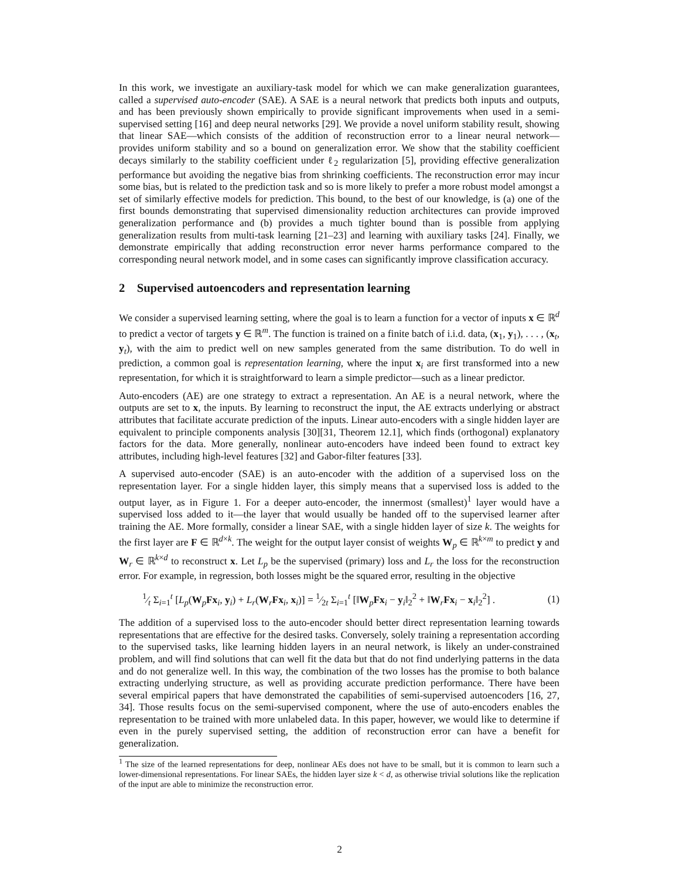In this work, we investigate an auxiliary-task model for which we can make generalization guarantees, called a supervised auto-encoder (SAE). A SAE is a neural network that predicts both inputs and outputs, and has been previously shown empirically to provide significant improvements when used in a semi-supervised setting [16] and deep neural networks [29]. We provide a novel uniform stability result, showing that linear SAE—which consists of the addition of reconstruction error to a linear neural network— provides uniform stability and so a bound on generalization error. We show that the stability coefficient decays similarly to the stability coefficient under ℓ<sub>2</sub> regularization [5], providing effective generalization performance but avoiding the negative bias from shrinking coefficients. The reconstruction error may incur some bias, but is related to the prediction task and so is more likely to prefer a more robust model amongst a set of similarly effective models for prediction. This bound, to the best of our knowledge, is (a) one of the first bounds demonstrating that supervised dimensionality reduction architectures can provide improved generalization performance and (b) provides a much tighter bound than is possible from applying generalization results from multi-task learning [21–23] and learning with auxiliary tasks [24]. Finally, we demonstrate empirically that adding reconstruction error never harms performance compared to the corresponding neural network model, and in some cases can significantly improve classification accuracy.
2 Supervised autoencoders and representation learning
We consider a supervised learning setting, where the goal is to learn a function for a vector of inputs x ∈ ℝ<sup>d</sup> to predict a vector of targets y ∈ ℝ<sup>m</sup>. The function is trained on a finite batch of i.i.d. data, (x<sub>1</sub>, y<sub>1</sub>), . . . , (x<sub>t</sub>, y<sub>t</sub>), with the aim to predict well on new samples generated from the same distribution. To do well in prediction, a common goal is representation learning, where the input x<sub>i</sub> are first transformed into a new representation, for which it is straightforward to learn a simple predictor—such as a linear predictor.
Auto-encoders (AE) are one strategy to extract a representation. An AE is a neural network, where the outputs are set to x, the inputs. By learning to reconstruct the input, the AE extracts underlying or abstract attributes that facilitate accurate prediction of the inputs. Linear auto-encoders with a single hidden layer are equivalent to principle components analysis [30][31, Theorem 12.1], which finds (orthogonal) explanatory factors for the data. More generally, nonlinear auto-encoders have indeed been found to extract key attributes, including high-level features [32] and Gabor-filter features [33].
A supervised auto-encoder (SAE) is an auto-encoder with the addition of a supervised loss on the representation layer. For a single hidden layer, this simply means that a supervised loss is added to the output layer, as in Figure 1. For a deeper auto-encoder, the innermost (smallest)<sup>1</sup> layer would have a supervised loss added to it—the layer that would usually be handed off to the supervised learner after training the AE. More formally, consider a linear SAE, with a single hidden layer of size k. The weights for the first layer are F ∈ ℝ<sup>d×k</sup>. The weight for the output layer consist of weights W<sub>p</sub> ∈ ℝ<sup>k×m</sup> to predict y and W<sub>r</sub> ∈ ℝ<sup>k×d</sup> to reconstruct x. Let L<sub>p</sub> be the supervised (primary) loss and L<sub>r</sub> the loss for the reconstruction error. For example, in regression, both losses might be the squared error, resulting in the objective
1⁄t Σ<sub>i=1</sub><sup>t</sup> [L<sub>p</sub>(W<sub>p</sub>Fx<sub>i</sub>, y<sub>i</sub>) + L<sub>r</sub>(W<sub>r</sub>Fx<sub>i</sub>, x<sub>i</sub>)] = 1⁄2t Σ<sub>i=1</sub><sup>t</sup> [‖W<sub>p</sub>Fx<sub>i</sub> − y<sub>i</sub>‖<sub>2</sub><sup>2</sup> + ‖W<sub>r</sub>Fx<sub>i</sub> − x<sub>i</sub>‖<sub>2</sub><sup>2</sup>] . (1)
The addition of a supervised loss to the auto-encoder should better direct representation learning towards representations that are effective for the desired tasks. Conversely, solely training a representation according to the supervised tasks, like learning hidden layers in an neural network, is likely an under-constrained problem, and will find solutions that can well fit the data but that do not find underlying patterns in the data and do not generalize well. In this way, the combination of the two losses has the promise to both balance extracting underlying structure, as well as providing accurate prediction performance. There have been several empirical papers that have demonstrated the capabilities of semi-supervised autoencoders [16, 27, 34]. Those results focus on the semi-supervised component, where the use of auto-encoders enables the representation to be trained with more unlabeled data. In this paper, however, we would like to determine if even in the purely supervised setting, the addition of reconstruction error can have a benefit for generalization.
<sup>1</sup> The size of the learned representations for deep, nonlinear AEs does not have to be small, but it is common to learn such a lower-dimensional representations. For linear SAEs, the hidden layer size k < d, as otherwise trivial solutions like the replication of the input are able to minimize the reconstruction error.
2